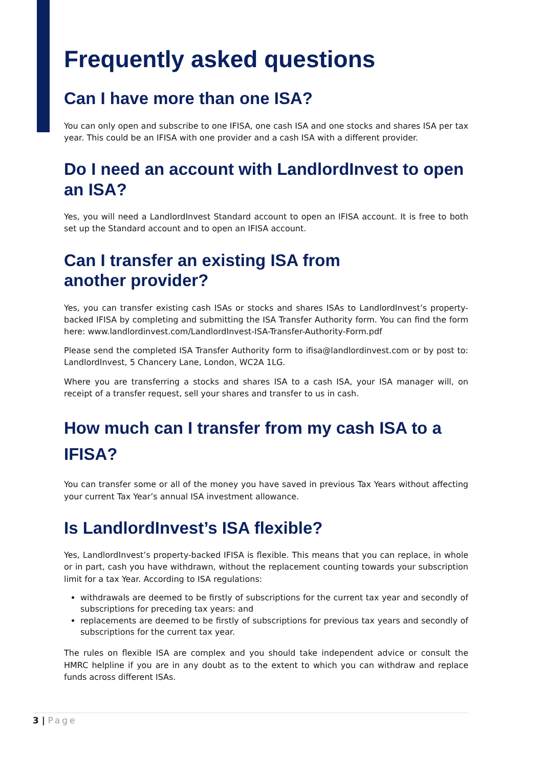Frequently asked questions
Can I have more than one ISA?
You can only open and subscribe to one IFISA, one cash ISA and one stocks and shares ISA per tax year. This could be an IFISA with one provider and a cash ISA with a different provider.
Do I need an account with LandlordInvest to open an ISA?
Yes, you will need a LandlordInvest Standard account to open an IFISA account. It is free to both set up the Standard account and to open an IFISA account.
Can I transfer an existing ISA from
another provider?
Yes, you can transfer existing cash ISAs or stocks and shares ISAs to LandlordInvest’s property-backed IFISA by completing and submitting the ISA Transfer Authority form. You can find the form here: www.landlordinvest.com/LandlordInvest-ISA-Transfer-Authority-Form.pdf
Please send the completed ISA Transfer Authority form to ifisa@landlordinvest.com or by post to: LandlordInvest, 5 Chancery Lane, London, WC2A 1LG.
Where you are transferring a stocks and shares ISA to a cash ISA, your ISA manager will, on receipt of a transfer request, sell your shares and transfer to us in cash.
How much can I transfer from my cash ISA to a IFISA?
You can transfer some or all of the money you have saved in previous Tax Years without affecting your current Tax Year’s annual ISA investment allowance.
Is LandlordInvest’s ISA flexible?
Yes, LandlordInvest’s property-backed IFISA is flexible. This means that you can replace, in whole or in part, cash you have withdrawn, without the replacement counting towards your subscription limit for a tax Year. According to ISA regulations:
withdrawals are deemed to be firstly of subscriptions for the current tax year and secondly of subscriptions for preceding tax years: and
replacements are deemed to be firstly of subscriptions for previous tax years and secondly of subscriptions for the current tax year.
The rules on flexible ISA are complex and you should take independent advice or consult the HMRC helpline if you are in any doubt as to the extent to which you can withdraw and replace funds across different ISAs.
3 | Page